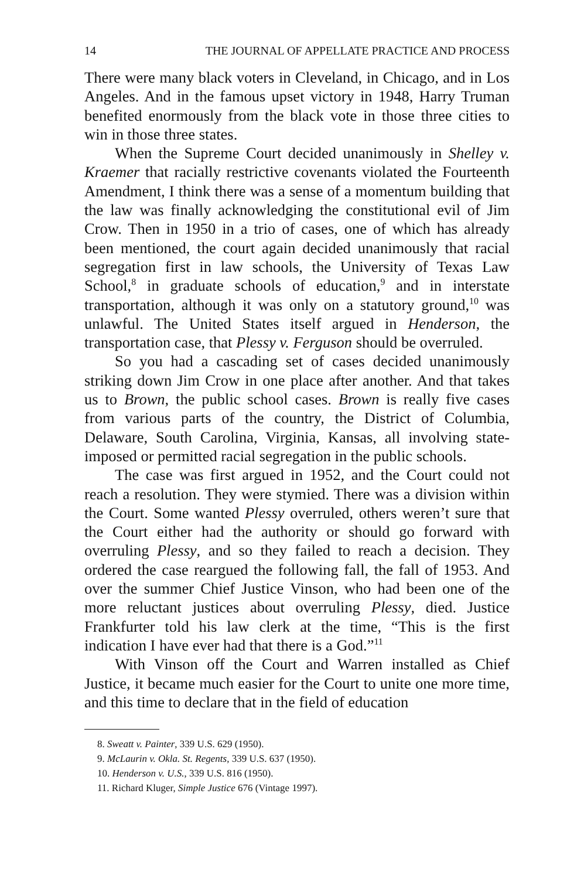14 THE JOURNAL OF APPELLATE PRACTICE AND PROCESS
There were many black voters in Cleveland, in Chicago, and in Los Angeles. And in the famous upset victory in 1948, Harry Truman benefited enormously from the black vote in those three cities to win in those three states.
When the Supreme Court decided unanimously in Shelley v. Kraemer that racially restrictive covenants violated the Fourteenth Amendment, I think there was a sense of a momentum building that the law was finally acknowledging the constitutional evil of Jim Crow. Then in 1950 in a trio of cases, one of which has already been mentioned, the court again decided unanimously that racial segregation first in law schools, the University of Texas Law School,<sup>8</sup> in graduate schools of education,<sup>9</sup> and in interstate transportation, although it was only on a statutory ground,<sup>10</sup> was unlawful. The United States itself argued in Henderson, the transportation case, that Plessy v. Ferguson should be overruled.
So you had a cascading set of cases decided unanimously striking down Jim Crow in one place after another. And that takes us to Brown, the public school cases. Brown is really five cases from various parts of the country, the District of Columbia, Delaware, South Carolina, Virginia, Kansas, all involving state-imposed or permitted racial segregation in the public schools.
The case was first argued in 1952, and the Court could not reach a resolution. They were stymied. There was a division within the Court. Some wanted Plessy overruled, others weren’t sure that the Court either had the authority or should go forward with overruling Plessy, and so they failed to reach a decision. They ordered the case reargued the following fall, the fall of 1953. And over the summer Chief Justice Vinson, who had been one of the more reluctant justices about overruling Plessy, died. Justice Frankfurter told his law clerk at the time, “This is the first indication I have ever had that there is a God.”<sup>11</sup>
With Vinson off the Court and Warren installed as Chief Justice, it became much easier for the Court to unite one more time, and this time to declare that in the field of education
8. Sweatt v. Painter, 339 U.S. 629 (1950).
9. McLaurin v. Okla. St. Regents, 339 U.S. 637 (1950).
10. Henderson v. U.S., 339 U.S. 816 (1950).
11. Richard Kluger, Simple Justice 676 (Vintage 1997).